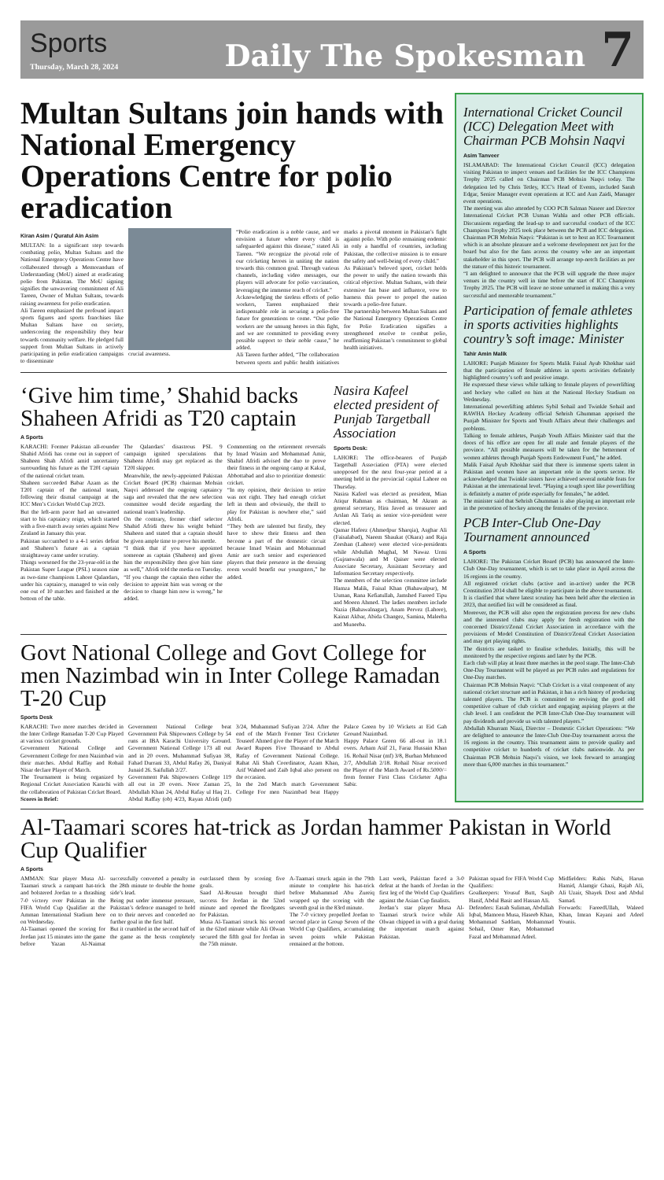Sports
Thursday, March 28, 2024
Daily The Spokesman 7
Multan Sultans join hands with National Emergency Operations Centre for polio eradication
Kiran Asim / Quratul Ain Asim
MULTAN: In a significant step towards combating polio, Multan Sultans and the National Emergency Operations Centre have collaborated through a Memorandum of Understanding (MoU) aimed at eradicating polio from Pakistan. The MoU signing signifies the unwavering commitment of Ali Tareen, Owner of Multan Sultans, towards raising awareness for polio eradication.
Ali Tareen emphasized the profound impact sports figures and sports franchises like Multan Sultans have on society, underscoring the responsibility they bear towards community welfare. He pledged full support from Multan Sultans in actively participating in polio eradication campaigns to disseminate
crucial awareness.
“Polio eradication is a noble cause, and we envision a future where every child is safeguarded against this disease,” stated Ali Tareen. “We recognize the pivotal role of our cricketing heroes in uniting the nation towards this common goal. Through various channels, including video messages, our players will advocate for polio vaccination, leveraging the immense reach of cricket.”
Acknowledging the tireless efforts of polio workers, Tareen emphasized their indispensable role in securing a polio-free future for generations to come. “Our polio workers are the unsung heroes in this fight, and we are committed to providing every possible support to their noble cause,” he added.
Ali Tareen further added, “The collaboration between sports and public health initiatives marks a pivotal moment in Pakistan’s fight against polio. With polio remaining endemic in only a handful of countries, including Pakistan, the collective mission is to ensure the safety and well-being of every child.”
As Pakistan’s beloved sport, cricket holds the power to unify the nation towards this critical objective. Multan Sultans, with their extensive fan base and influence, vow to harness this power to propel the nation towards a polio-free future.
The partnership between Multan Sultans and the National Emergency Operations Centre for Polio Eradication signifies a strengthened resolve to combat polio, reaffirming Pakistan’s commitment to global health initiatives.
‘Give him time,’ Shahid backs Shaheen Afridi as T20 captain
A Sports
KARACHI: Former Pakistan all-rounder Shahid Afridi has come out in support of Shaheen Shah Afridi amid uncertainty surrounding his future as the T20I captain of the national cricket team.
Shaheen succeeded Babar Azam as the T20I captain of the national team, following their dismal campaign at the ICC Men’s Cricket World Cup 2023.
But the left-arm pacer had an unwanted start to his captaincy reign, which started with a five-match away series against New Zealand in January this year.
Pakistan succumbed to a 4-1 series defeat and Shaheen’s future as a captain straightaway came under scrutiny.
Things worsened for the 23-year-old in the Pakistan Super League (PSL) season nine as two-time champions Lahore Qalandars, under his captaincy, managed to win only one out of 10 matches and finished at the bottom of the table.
The Qalandars’ disastrous PSL 9 campaign ignited speculations that Shaheen Afridi may get replaced as the T20I skipper.
Meanwhile, the newly-appointed Pakistan Cricket Board (PCB) chairman Mohsin Naqvi addressed the ongoing captaincy saga and revealed that the new selection committee would decide regarding the national team’s leadership.
On the contrary, former chief selector Shahid Afridi threw his weight behind Shaheen and stated that a captain should be given ample time to prove his mettle.
“I think that if you have appointed someone as captain (Shaheen) and given him the responsibility then give him time as well,” Afridi told the media on Tuesday.
“If you change the captain then either the decision to appoint him was wrong or the decision to change him now is wrong,” he added.
Commenting on the retirement reversals by Imad Wasim and Mohammad Amir, Shahid Afridi advised the duo to prove their fitness in the ongoing camp at Kakul, Abbottabad and also to prioritize domestic cricket.
“In my opinion, their decision to retire was not right. They had enough cricket left in them and obviously, the thrill to play for Pakistan is nowhere else,” said Afridi.
“They both are talented but firstly, they have to show their fitness and then become a part of the domestic circuit because Imad Wasim and Mohammad Amir are such senior and experienced players that their presence in the dressing room would benefit our youngsters,” he added.
Nasira Kafeel elected president of Punjab Targetball Association
Sports Desk:
LAHORE: The office-bearers of Punjab Targetball Association (PTA) were elected unopposed for the next four-year period at a meeting held in the provincial capital Lahore on Thursday.
Nasira Kafeel was elected as president, Mian Atiqur Rahman as chairman, M Akram as general secretary, Hira Javed as treasurer and Arslan Ali Tariq as senior vice-president were elected.
Qamar Hafeez (Ahmedpur Sharqia), Asghar Ali (Faisalabad), Naeem Shaukat (Okara) and Raja Zeeshan (Lahore) were elected vice-presidents while Abdullah Mughal, M Nawaz Urmi (Gujranwala) and M Qaiser were elected Associate Secretary, Assistant Secretary and Information Secretary respectively.
The members of the selection committee include Hamza Malik, Faisal Khan (Bahawalpur), M Usman, Rana Kefiatullah, Jamshed Fareed Tipu and Moeen Ahmed. The ladies members include Nazia (Bahawalnagar), Anam Pervez (Lahore), Kainat Akbar, Abida Changez, Samina, Maleeha and Muneeba.
Govt National College and Govt College for men Nazimbad win in Inter College Ramadan T-20 Cup
Sports Desk
KARACHI: Two more matches decided in the Inter College Ramadan T-20 Cup Played at various cricket grounds.
Government National College and Government College for men Nazimbad win their matches. Abdul Raffay and Rohail Nisar declare Player of Match.
The Tournament is being organized by Regional Cricket Association Karachi with the collaboration of Pakistan Cricket Board.
Scores in Brief:
Government National College beat Government Pak Shipowners College by 54 runs at IBA Karachi University Ground. Government National College 173 all out and in 20 overs. Muhammad Sufiyan 38, Fahad Durrani 33, Abdul Rafay 26, Daniyal Junaid 26. Saifullah 2/27.
Government Pak Shipowners College 119 all out in 20 overs. Noor Zaman 25, Abdullah Khan 24, Abdul Rafay ul Haq 21. Abdul Raffay (ob) 4/23, Rayan Afridi (mf) 3/24, Muhammad Sufiyan 2/24. After the end of the Match Former Test Cricketer Touseef Ahmed give the Player of the Match Award Rupees Five Thousand to Abdul Rafay of Government National College. Rahat Ali Shah Coordinator, Azam Khan, Arif Waheed and Zaib Iqbal also present on the occasion.
In the 2nd Match match Government College For men Nazimbad beat Happy Palace Green by 10 Wickets at Eid Gah Ground Nazimbad.
Happy Palace Green 66 all-out in 18.1 overs. Arham Asif 21, Faraz Hussain Khan 16. Rohail Nisar (mf) 3/8, Burhan Mehmood 2/7, Abdullah 2/18. Rohail Nisar received the Player of the Match Award of Rs.5000/= from former First Class Cricketer Agha Sabir.
International Cricket Council (ICC) Delegation Meet with Chairman PCB Mohsin Naqvi
Asim Tanveer
ISLAMABAD: The International Cricket Council (ICC) delegation visiting Pakistan to inspect venues and facilities for the ICC Champions Trophy 2025 called on Chairman PCB Mohsin Naqvi today. The delegation led by Chris Tetley, ICC’s Head of Events, included Sarah Edgar, Senior Manager event operations at ICC and Aun Zaidi, Manager event operations.
The meeting was also attended by COO PCB Salman Naseer and Director International Cricket PCB Usman Wahla and other PCB officials. Discussions regarding the lead-up to and successful conduct of the ICC Champions Trophy 2025 took place between the PCB and ICC delegation.
Chairman PCB Mohsin Naqvi: “Pakistan is set to host an ICC Tournament which is an absolute pleasure and a welcome development not just for the board but also for the fans across the country who are an important stakeholder in this sport. The PCB will arrange top-notch facilities as per the stature of this historic tournament.
“I am delighted to announce that the PCB will upgrade the three major venues in the country well in time before the start of ICC Champions Trophy 2025. The PCB will leave no stone unturned in making this a very successful and memorable tournament.”
Participation of female athletes in sports activities highlights country’s soft image: Minister
Tahir Amin Malik
LAHORE: Punjab Minister for Sports Malik Faisal Ayub Khokhar said that the participation of female athletes in sports activities definitely highlighted country’s soft and positive image.
He expressed these views while talking to female players of powerlifting and hockey who called on him at the National Hockey Stadium on Wednesday.
International powerlifting athletes Sybil Sohail and Twinkle Sohail and RAWHA Hockey Academy official Sehrish Ghumman apprised the Punjab Minister for Sports and Youth Affairs about their challenges and problems.
Talking to female athletes, Punjab Youth Affairs Minister said that the doors of his office are open for all male and female players of the province. “All possible measures will be taken for the betterment of women athletes through Punjab Sports Endowment Fund,” he added.
Malik Faisal Ayub Khokhar said that there is immense sports talent in Pakistan and women have an important role in the sports sector. He acknowledged that Twinkle sisters have achieved several notable feats for Pakistan at the international level. “Playing a tough sport like powerlifting is definitely a matter of pride especially for females,” he added.
The minister said that Sehrish Ghumman is also playing an important role in the promotion of hockey among the females of the province.
PCB Inter-Club One-Day Tournament announced
A Sports
LAHORE: The Pakistan Cricket Board (PCB) has announced the Inter-Club One-Day tournament, which is set to take place in April across the 16 regions in the country.
All registered cricket clubs (active and in-active) under the PCB Constitution 2014 shall be eligible to participate in the above tournament.
It is clarified that where latest scrutiny has been held after the election in 2023, that notified list will be considered as final.
Moreover, the PCB will also open the registration process for new clubs and the interested clubs may apply for fresh registration with the concerned District/Zonal Cricket Association in accordance with the provisions of Model Constitution of District/Zonal Cricket Association and may get playing rights.
The districts are tasked to finalise schedules. Initially, this will be monitored by the respective regions and later by the PCB.
Each club will play at least three matches in the pool stage. The Inter-Club One-Day Tournament will be played as per PCB rules and regulations for One-Day matches.
Chairman PCB Mohsin Naqvi: “Club Cricket is a vital component of any national cricket structure and in Pakistan, it has a rich history of producing talented players. The PCB is committed to reviving the good old competitive culture of club cricket and engaging aspiring players at the club level. I am confident the PCB Inter-Club One-Day tournament will pay dividends and provide us with talented players.”
Abdullah Khurram Niazi, Director – Domestic Cricket Operations: “We are delighted to announce the Inter-Club One-Day tournament across the 16 regions in the country. This tournament aims to provide quality and competitive cricket to hundreds of cricket clubs nationwide. As per Chairman PCB Mohsin Naqvi’s vision, we look forward to arranging more than 6,000 matches in this tournament.”
Al-Taamari scores hat-trick as Jordan hammer Pakistan in World Cup Qualifier
A Sports
AMMAN: Star player Musa Al-Taamari struck a rampant hat-trick and bolstered Jordan to a thrashing 7-0 victory over Pakistan in the FIFA World Cup Qualifier at the Amman International Stadium here on Wednesday.
Al-Taamari opened the scoring for Jordan just 15 minutes into the game before Yazan Al-Naimat successfully converted a penalty in the 28th minute to double the home side’s lead.
Being put under immense pressure, Pakistan’s defence managed to hold on to their nerves and conceded no further goal in the first half.
But it crumbled in the second half of the game as the hosts completely outclassed them by scoring five goals.
Saad Al-Rousan brought third success for Jordan in the 52nd minute and opened the floodgates for Pakistan.
Musa Al-Taamari struck his second in the 62nd minute while Ali Olwan secured the fifth goal for Jordan in the 75th minute.
A-Taamari struck again in the 79th minute to complete his hat-trick before Muhammad Abu Zureiq wrapped up the scoring with the seventh goal in the 83rd minute.
The 7-0 victory propelled Jordan to second place in Group Seven of the World Cup Qualifiers, accumulating seven points while Pakistan remained at the bottom.
Last week, Pakistan faced a 3-0 defeat at the hands of Jordan in the first leg of the World Cup Qualifiers against the Asian Cup finalists.
Jordan’s star player Musa Al-Taamari struck twice while Ali Olwan chipped in with a goal during the important match against Pakistan.
Pakistan squad for FIFA World Cup Qualifiers:
Goalkeepers: Yousuf Butt, Saqib Hanif, Abdul Basit and Hassan Ali.
Defenders: Easah Suliman, Abdullah Iqbal, Mamoon Musa, Haseeb Khan, Mohammad Saddam, Mohammad Sohail, Omer Rao, Mohammad Fazal and Mohammad Adeel.
Midfielders: Rahis Nabi, Harun Hamid, Alamgir Ghazi, Rajab Ali, Ali Uzair, Shayek Dost and Abdul Samad.
Forwards: FareedUllah, Waleed Khan, Imran Kayani and Adeel Younis.